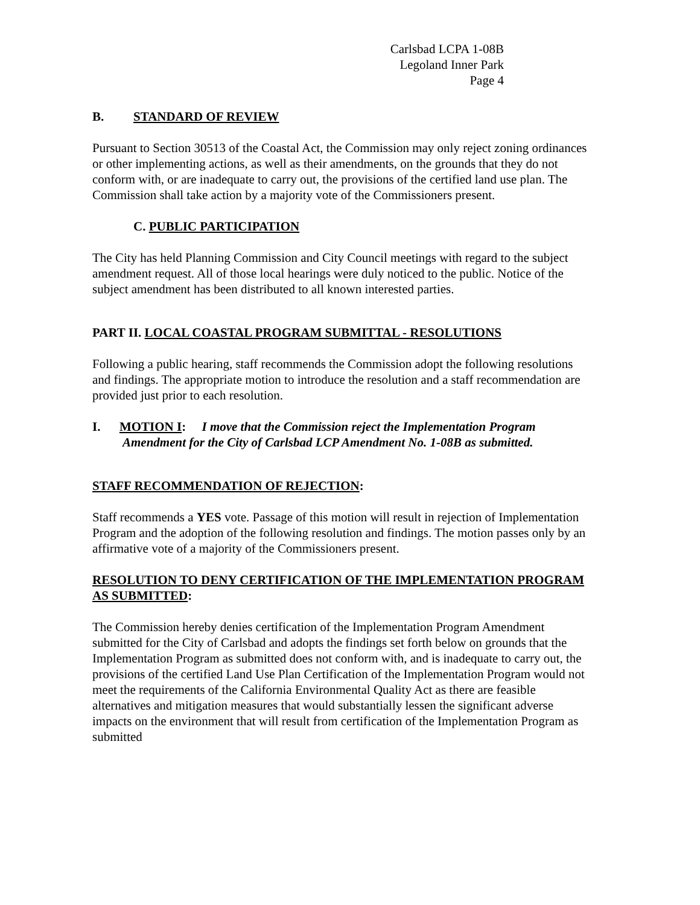Carlsbad LCPA 1-08B
Legoland Inner Park
Page 4
B. STANDARD OF REVIEW
Pursuant to Section 30513 of the Coastal Act, the Commission may only reject zoning ordinances or other implementing actions, as well as their amendments, on the grounds that they do not conform with, or are inadequate to carry out, the provisions of the certified land use plan. The Commission shall take action by a majority vote of the Commissioners present.
C. PUBLIC PARTICIPATION
The City has held Planning Commission and City Council meetings with regard to the subject amendment request. All of those local hearings were duly noticed to the public. Notice of the subject amendment has been distributed to all known interested parties.
PART II. LOCAL COASTAL PROGRAM SUBMITTAL - RESOLUTIONS
Following a public hearing, staff recommends the Commission adopt the following resolutions and findings. The appropriate motion to introduce the resolution and a staff recommendation are provided just prior to each resolution.
I. MOTION I: I move that the Commission reject the Implementation Program Amendment for the City of Carlsbad LCP Amendment No. 1-08B as submitted.
STAFF RECOMMENDATION OF REJECTION:
Staff recommends a YES vote. Passage of this motion will result in rejection of Implementation Program and the adoption of the following resolution and findings. The motion passes only by an affirmative vote of a majority of the Commissioners present.
RESOLUTION TO DENY CERTIFICATION OF THE IMPLEMENTATION PROGRAM AS SUBMITTED:
The Commission hereby denies certification of the Implementation Program Amendment submitted for the City of Carlsbad and adopts the findings set forth below on grounds that the Implementation Program as submitted does not conform with, and is inadequate to carry out, the provisions of the certified Land Use Plan Certification of the Implementation Program would not meet the requirements of the California Environmental Quality Act as there are feasible alternatives and mitigation measures that would substantially lessen the significant adverse impacts on the environment that will result from certification of the Implementation Program as submitted